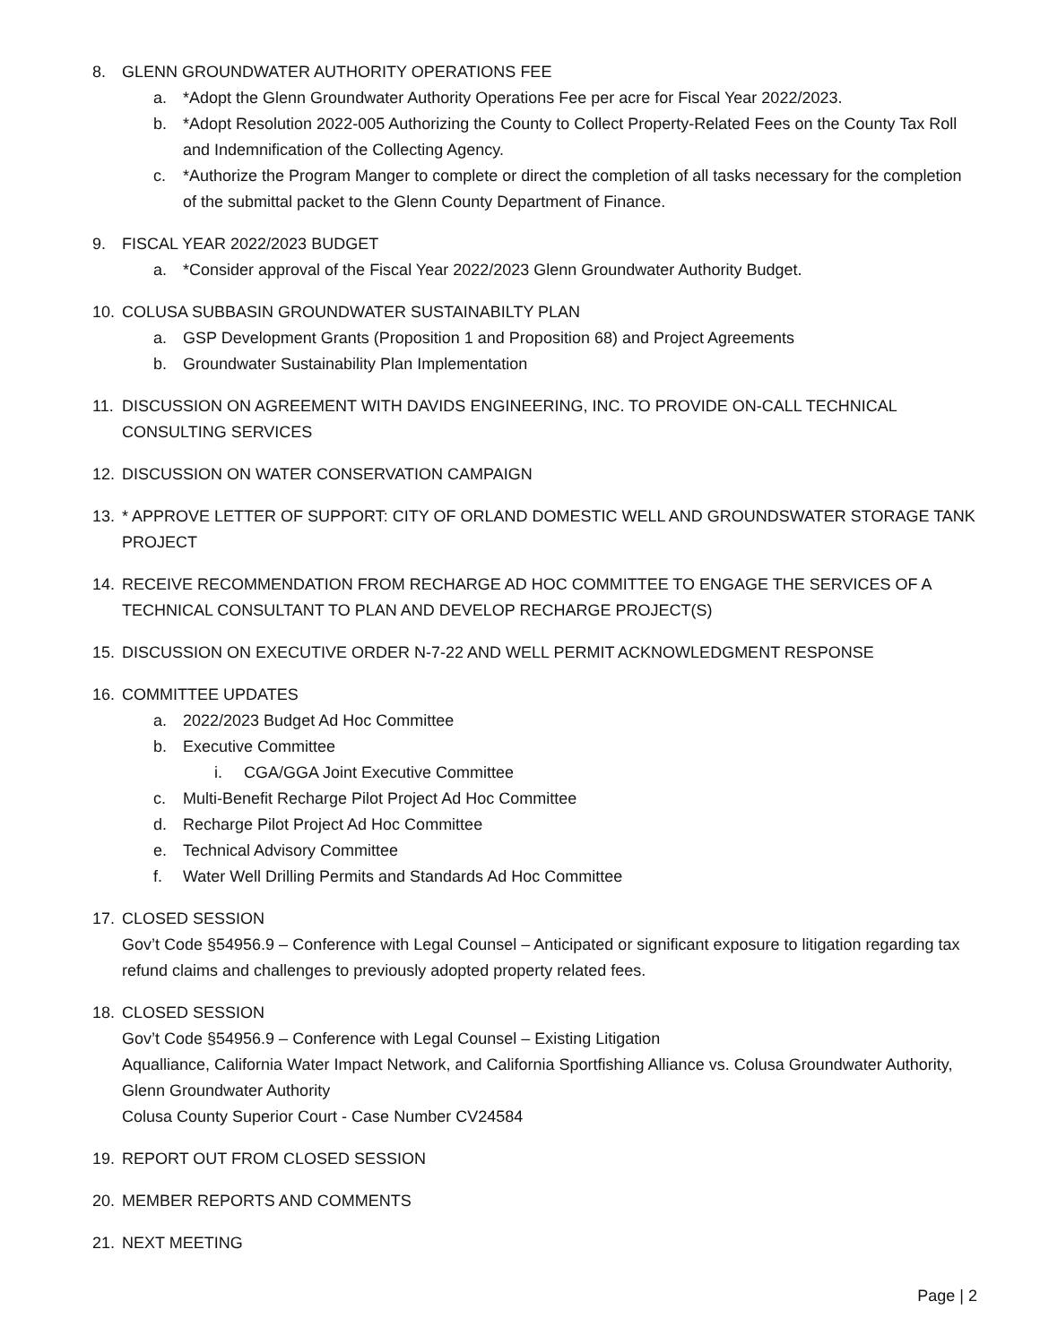8. GLENN GROUNDWATER AUTHORITY OPERATIONS FEE
a. *Adopt the Glenn Groundwater Authority Operations Fee per acre for Fiscal Year 2022/2023.
b. *Adopt Resolution 2022-005 Authorizing the County to Collect Property-Related Fees on the County Tax Roll and Indemnification of the Collecting Agency.
c. *Authorize the Program Manger to complete or direct the completion of all tasks necessary for the completion of the submittal packet to the Glenn County Department of Finance.
9. FISCAL YEAR 2022/2023 BUDGET
a. *Consider approval of the Fiscal Year 2022/2023 Glenn Groundwater Authority Budget.
10. COLUSA SUBBASIN GROUNDWATER SUSTAINABILTY PLAN
a. GSP Development Grants (Proposition 1 and Proposition 68) and Project Agreements
b. Groundwater Sustainability Plan Implementation
11. DISCUSSION ON AGREEMENT WITH DAVIDS ENGINEERING, INC. TO PROVIDE ON-CALL TECHNICAL CONSULTING SERVICES
12. DISCUSSION ON WATER CONSERVATION CAMPAIGN
13. * APPROVE LETTER OF SUPPORT: CITY OF ORLAND DOMESTIC WELL AND GROUNDSWATER STORAGE TANK PROJECT
14. RECEIVE RECOMMENDATION FROM RECHARGE AD HOC COMMITTEE TO ENGAGE THE SERVICES OF A TECHNICAL CONSULTANT TO PLAN AND DEVELOP RECHARGE PROJECT(S)
15. DISCUSSION ON EXECUTIVE ORDER N-7-22 AND WELL PERMIT ACKNOWLEDGMENT RESPONSE
16. COMMITTEE UPDATES
a. 2022/2023 Budget Ad Hoc Committee
b. Executive Committee
i. CGA/GGA Joint Executive Committee
c. Multi-Benefit Recharge Pilot Project Ad Hoc Committee
d. Recharge Pilot Project Ad Hoc Committee
e. Technical Advisory Committee
f. Water Well Drilling Permits and Standards Ad Hoc Committee
17. CLOSED SESSION
Gov’t Code §54956.9 – Conference with Legal Counsel – Anticipated or significant exposure to litigation regarding tax refund claims and challenges to previously adopted property related fees.
18. CLOSED SESSION
Gov’t Code §54956.9 – Conference with Legal Counsel – Existing Litigation
Aqualliance, California Water Impact Network, and California Sportfishing Alliance vs. Colusa Groundwater Authority, Glenn Groundwater Authority
Colusa County Superior Court - Case Number CV24584
19. REPORT OUT FROM CLOSED SESSION
20. MEMBER REPORTS AND COMMENTS
21. NEXT MEETING
Page | 2